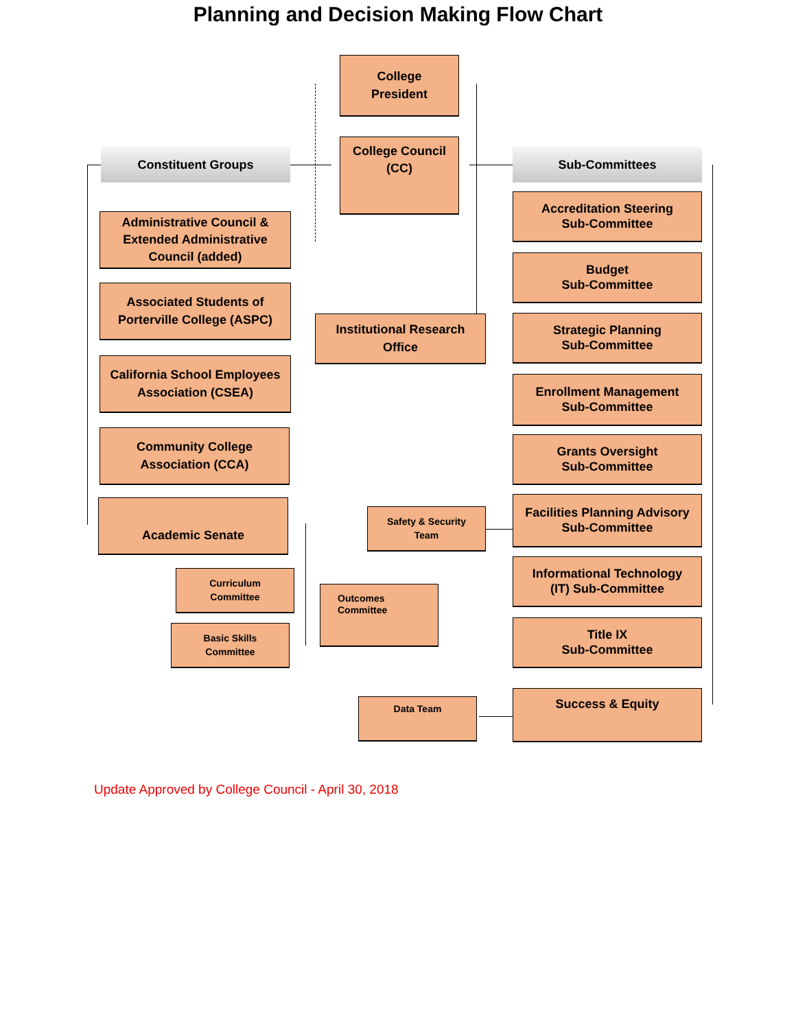Planning and Decision Making Flow Chart
College
President
Constituent Groups
College Council
(CC)
Sub-Committees
Administrative Council &
Extended Administrative
Council (added)
Associated Students of
Porterville College (ASPC)
Institutional Research
Office
California School Employees
Association (CSEA)
Community College
Association (CCA)
Academic Senate
Curriculum
Committee
Basic Skills
Committee
Outcomes
Committee
Safety & Security
Team
Data Team
Accreditation Steering
Sub-Committee
Budget
Sub-Committee
Strategic Planning
Sub-Committee
Enrollment Management
Sub-Committee
Grants Oversight
Sub-Committee
Facilities Planning Advisory
Sub-Committee
Informational Technology
(IT) Sub-Committee
Title IX
Sub-Committee
Success & Equity
Update Approved by College Council - April 30, 2018